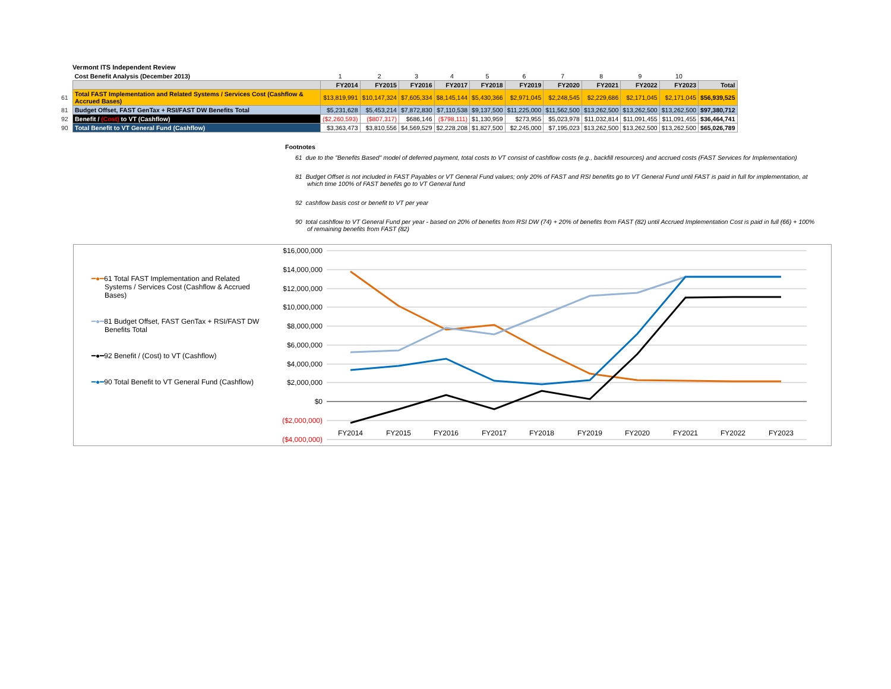Vermont ITS Independent Review
| | Cost Benefit Analysis (December 2013) | 1 | 2 | 3 | 4 | 5 | 6 | 7 | 8 | 9 | 10 | |
| | | FY2014 | FY2015 | FY2016 | FY2017 | FY2018 | FY2019 | FY2020 | FY2021 | FY2022 | FY2023 | Total |
| 61 | Total FAST Implementation and Related Systems / Services Cost (Cashflow & Accrued Bases) | $13,819,991 | $10,147,324 | $7,605,334 | $8,145,144 | $5,430,366 | $2,971,045 | $2,248,545 | $2,229,686 | $2,171,045 | $2,171,045 | $56,939,525 |
| 81 | Budget Offset, FAST GenTax + RSI/FAST DW Benefits Total | $5,231,628 | $5,453,214 | $7,872,830 | $7,110,538 | $9,137,500 | $11,225,000 | $11,562,500 | $13,262,500 | $13,262,500 | $13,262,500 | $97,380,712 |
| 92 | Benefit / (Cost) to VT (Cashflow) | ($2,260,593) | ($807,317) | $686,146 | ($798,111) | $1,130,959 | $273,955 | $5,023,978 | $11,032,814 | $11,091,455 | $11,091,455 | $36,464,741 |
| 90 | Total Benefit to VT General Fund (Cashflow) | $3,363,473 | $3,810,556 | $4,569,529 | $2,228,208 | $1,827,500 | $2,245,000 | $7,195,023 | $13,262,500 | $13,262,500 | $13,262,500 | $65,026,789 |
Footnotes
61 due to the "Benefits Based" model of deferred payment, total costs to VT consist of cashflow costs (e.g., backfill resources) and accrued costs (FAST Services for Implementation)
81 Budget Offset is not included in FAST Payables or VT General Fund values; only 20% of FAST and RSI benefits go to VT General Fund until FAST is paid in full for implementation, at which time 100% of FAST benefits go to VT General fund
92 cashflow basis cost or benefit to VT per year
90 total cashflow to VT General Fund per year - based on 20% of benefits from RSI DW (74) + 20% of benefits from FAST (82) until Accrued Implementation Cost is paid in full (66) + 100% of remaining benefits from FAST (82)
━●━61 Total FAST Implementation and Related Systems / Services Cost (Cashflow & Accrued Bases)
━●━81 Budget Offset, FAST GenTax + RSI/FAST DW Benefits Total
━●━92 Benefit / (Cost) to VT (Cashflow)
━●━90 Total Benefit to VT General Fund (Cashflow)
$16,000,000
$14,000,000
$12,000,000
$10,000,000
$8,000,000
$6,000,000
$4,000,000
$2,000,000
$0
($2,000,000)
($4,000,000)
FY2014
FY2015
FY2016
FY2017
FY2018
FY2019
FY2020
FY2021
FY2022
FY2023